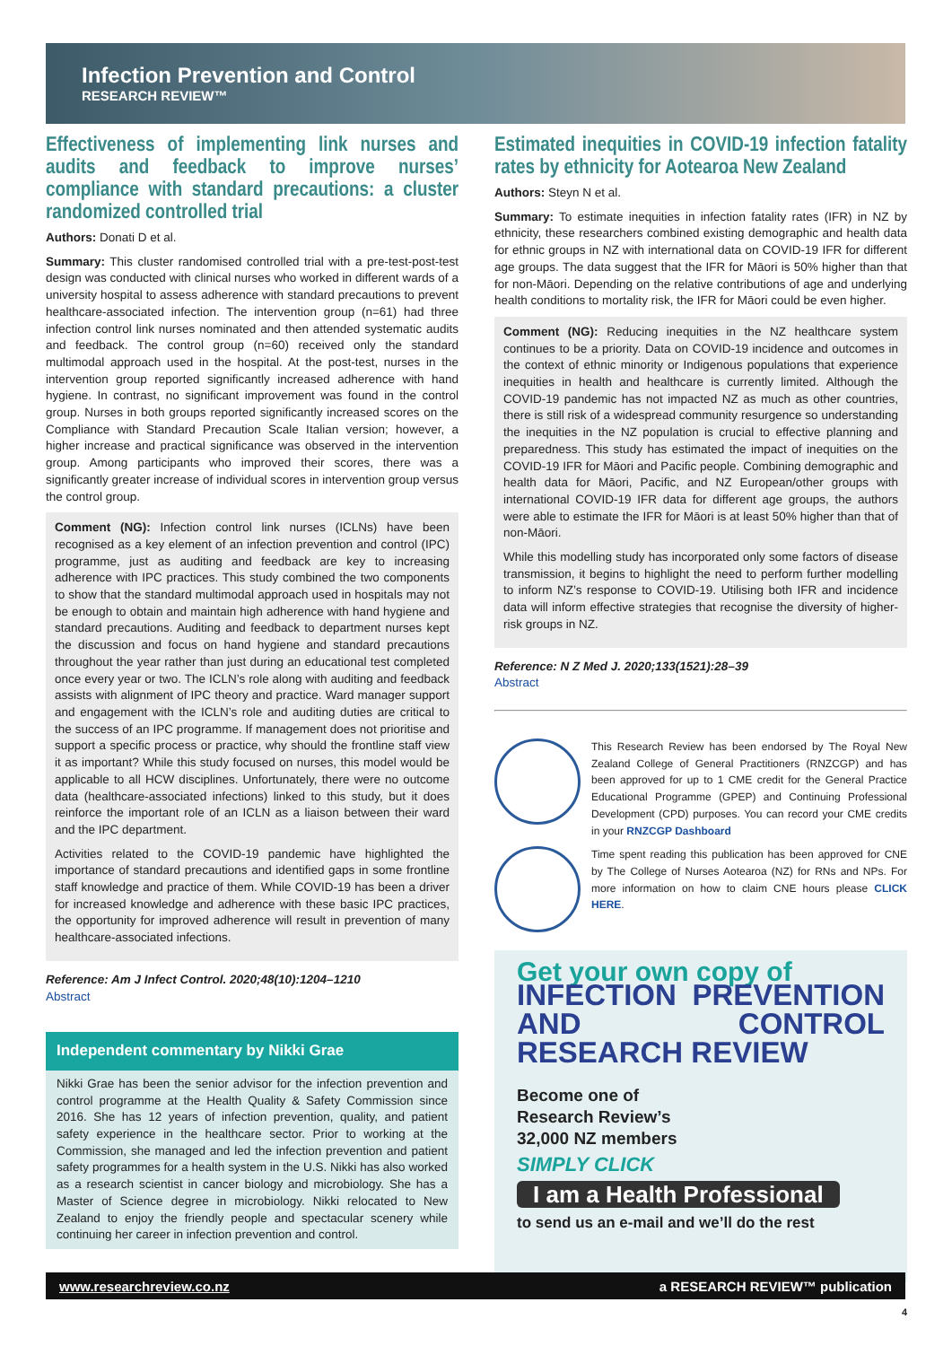Infection Prevention and Control
RESEARCH REVIEW™
Effectiveness of implementing link nurses and audits and feedback to improve nurses’ compliance with standard precautions: a cluster randomized controlled trial
Authors: Donati D et al.
Summary: This cluster randomised controlled trial with a pre-test-post-test design was conducted with clinical nurses who worked in different wards of a university hospital to assess adherence with standard precautions to prevent healthcare-associated infection. The intervention group (n=61) had three infection control link nurses nominated and then attended systematic audits and feedback. The control group (n=60) received only the standard multimodal approach used in the hospital. At the post-test, nurses in the intervention group reported significantly increased adherence with hand hygiene. In contrast, no significant improvement was found in the control group. Nurses in both groups reported significantly increased scores on the Compliance with Standard Precaution Scale Italian version; however, a higher increase and practical significance was observed in the intervention group. Among participants who improved their scores, there was a significantly greater increase of individual scores in intervention group versus the control group.
Comment (NG): Infection control link nurses (ICLNs) have been recognised as a key element of an infection prevention and control (IPC) programme, just as auditing and feedback are key to increasing adherence with IPC practices. This study combined the two components to show that the standard multimodal approach used in hospitals may not be enough to obtain and maintain high adherence with hand hygiene and standard precautions. Auditing and feedback to department nurses kept the discussion and focus on hand hygiene and standard precautions throughout the year rather than just during an educational test completed once every year or two. The ICLN’s role along with auditing and feedback assists with alignment of IPC theory and practice. Ward manager support and engagement with the ICLN’s role and auditing duties are critical to the success of an IPC programme. If management does not prioritise and support a specific process or practice, why should the frontline staff view it as important? While this study focused on nurses, this model would be applicable to all HCW disciplines. Unfortunately, there were no outcome data (healthcare-associated infections) linked to this study, but it does reinforce the important role of an ICLN as a liaison between their ward and the IPC department.
Activities related to the COVID-19 pandemic have highlighted the importance of standard precautions and identified gaps in some frontline staff knowledge and practice of them. While COVID-19 has been a driver for increased knowledge and adherence with these basic IPC practices, the opportunity for improved adherence will result in prevention of many healthcare-associated infections.
Reference: Am J Infect Control. 2020;48(10):1204–1210
Abstract
Independent commentary by Nikki Grae
Nikki Grae has been the senior advisor for the infection prevention and control programme at the Health Quality & Safety Commission since 2016. She has 12 years of infection prevention, quality, and patient safety experience in the healthcare sector. Prior to working at the Commission, she managed and led the infection prevention and patient safety programmes for a health system in the U.S. Nikki has also worked as a research scientist in cancer biology and microbiology. She has a Master of Science degree in microbiology. Nikki relocated to New Zealand to enjoy the friendly people and spectacular scenery while continuing her career in infection prevention and control.
Estimated inequities in COVID-19 infection fatality rates by ethnicity for Aotearoa New Zealand
Authors: Steyn N et al.
Summary: To estimate inequities in infection fatality rates (IFR) in NZ by ethnicity, these researchers combined existing demographic and health data for ethnic groups in NZ with international data on COVID-19 IFR for different age groups. The data suggest that the IFR for Māori is 50% higher than that for non-Māori. Depending on the relative contributions of age and underlying health conditions to mortality risk, the IFR for Māori could be even higher.
Comment (NG): Reducing inequities in the NZ healthcare system continues to be a priority. Data on COVID-19 incidence and outcomes in the context of ethnic minority or Indigenous populations that experience inequities in health and healthcare is currently limited. Although the COVID-19 pandemic has not impacted NZ as much as other countries, there is still risk of a widespread community resurgence so understanding the inequities in the NZ population is crucial to effective planning and preparedness. This study has estimated the impact of inequities on the COVID-19 IFR for Māori and Pacific people. Combining demographic and health data for Māori, Pacific, and NZ European/other groups with international COVID-19 IFR data for different age groups, the authors were able to estimate the IFR for Māori is at least 50% higher than that of non-Māori.
While this modelling study has incorporated only some factors of disease transmission, it begins to highlight the need to perform further modelling to inform NZ’s response to COVID-19. Utilising both IFR and incidence data will inform effective strategies that recognise the diversity of higher-risk groups in NZ.
Reference: N Z Med J. 2020;133(1521):28–39
Abstract
This Research Review has been endorsed by The Royal New Zealand College of General Practitioners (RNZCGP) and has been approved for up to 1 CME credit for the General Practice Educational Programme (GPEP) and Continuing Professional Development (CPD) purposes. You can record your CME credits in your RNZCGP Dashboard
Time spent reading this publication has been approved for CNE by The College of Nurses Aotearoa (NZ) for RNs and NPs. For more information on how to claim CNE hours please CLICK HERE.
Get your own copy of
INFECTION PREVENTION AND CONTROL RESEARCH REVIEW
Become one of
Research Review’s
32,000 NZ members
SIMPLY CLICK
I am a Health Professional
to send us an e-mail and we’ll do the rest
www.researchreview.co.nz a RESEARCH REVIEW™ publication
4